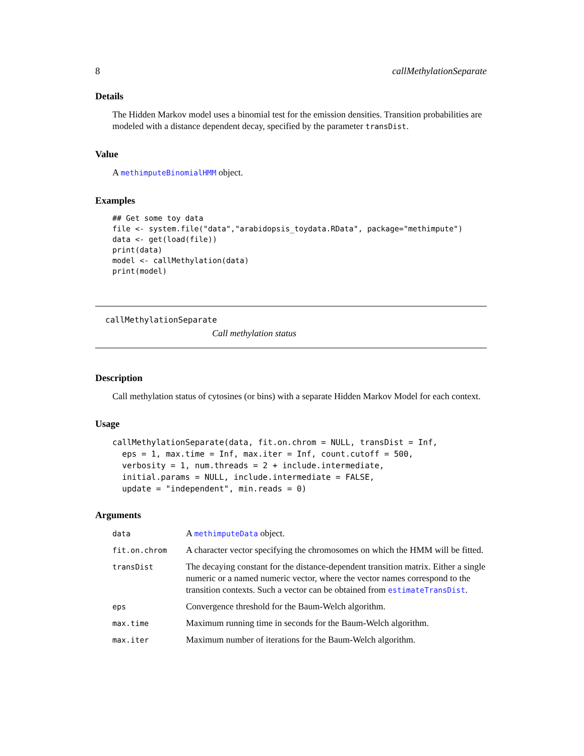8 callMethylationSeparate
Details
The Hidden Markov model uses a binomial test for the emission densities. Transition probabilities are modeled with a distance dependent decay, specified by the parameter transDist.
Value
A methimputeBinomialHMM object.
Examples
## Get some toy data
file <- system.file("data","arabidopsis_toydata.RData", package="methimpute")
data <- get(load(file))
print(data)
model <- callMethylation(data)
print(model)
callMethylationSeparate
Call methylation status
Description
Call methylation status of cytosines (or bins) with a separate Hidden Markov Model for each context.
Usage
callMethylationSeparate(data, fit.on.chrom = NULL, transDist = Inf,
  eps = 1, max.time = Inf, max.iter = Inf, count.cutoff = 500,
  verbosity = 1, num.threads = 2 + include.intermediate,
  initial.params = NULL, include.intermediate = FALSE,
  update = "independent", min.reads = 0)
Arguments
| data | A methimputeData object. |
| fit.on.chrom | A character vector specifying the chromosomes on which the HMM will be fitted. |
| transDist | The decaying constant for the distance-dependent transition matrix. Either a single numeric or a named numeric vector, where the vector names correspond to the transition contexts. Such a vector can be obtained from estimateTransDist . |
| eps | Convergence threshold for the Baum-Welch algorithm. |
| max.time | Maximum running time in seconds for the Baum-Welch algorithm. |
| max.iter | Maximum number of iterations for the Baum-Welch algorithm. |